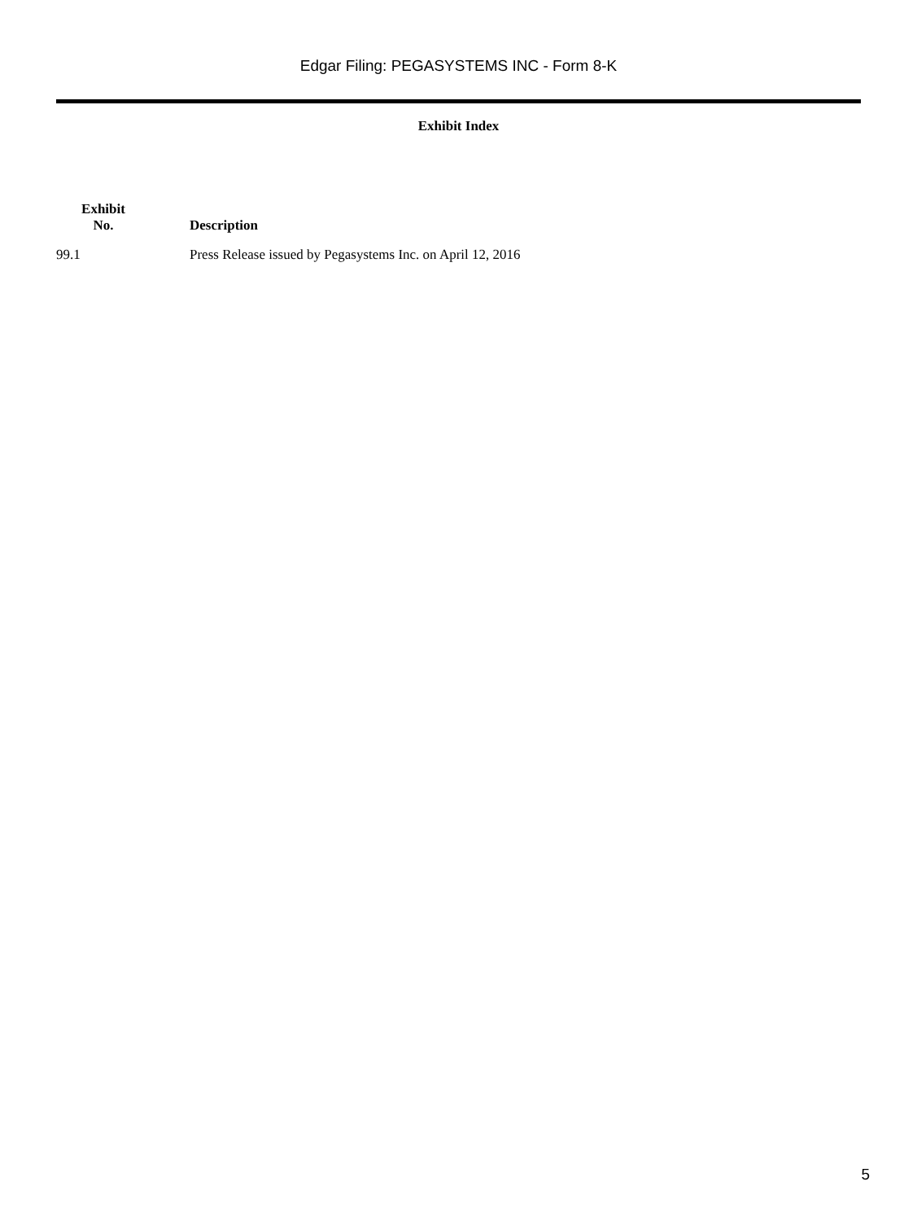Edgar Filing: PEGASYSTEMS INC - Form 8-K
Exhibit Index
| Exhibit No. | Description |
| --- | --- |
| 99.1 | Press Release issued by Pegasystems Inc. on April 12, 2016 |
5